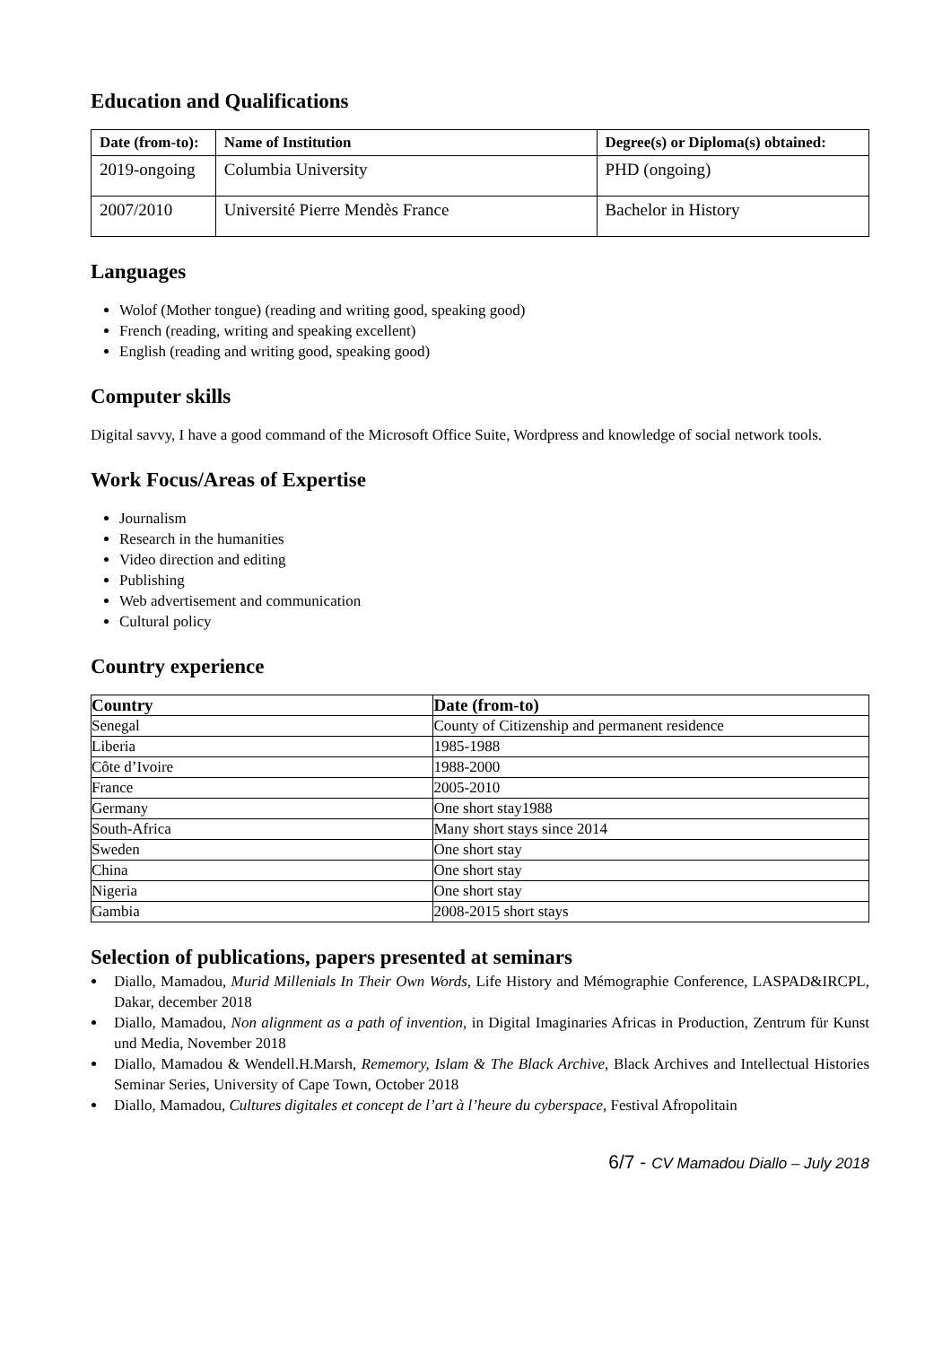Education and Qualifications
| Date (from-to): | Name of Institution | Degree(s) or Diploma(s) obtained: |
| --- | --- | --- |
| 2019-ongoing | Columbia University | PHD (ongoing) |
| 2007/2010 | Université Pierre Mendès France | Bachelor in History |
Languages
Wolof (Mother tongue) (reading and writing good, speaking good)
French (reading, writing and speaking excellent)
English (reading and writing good, speaking good)
Computer skills
Digital savvy, I have a good command of the Microsoft Office Suite, Wordpress and knowledge of social network tools.
Work Focus/Areas of Expertise
Journalism
Research in the humanities
Video direction and editing
Publishing
Web advertisement and communication
Cultural policy
Country experience
| Country | Date (from-to) |
| --- | --- |
| Senegal | County of Citizenship and permanent residence |
| Liberia | 1985-1988 |
| Côte d’Ivoire | 1988-2000 |
| France | 2005-2010 |
| Germany | One short stay1988 |
| South-Africa | Many short stays since 2014 |
| Sweden | One short stay |
| China | One short stay |
| Nigeria | One short stay |
| Gambia | 2008-2015 short stays |
Selection of publications, papers presented at seminars
Diallo, Mamadou, Murid Millenials In Their Own Words, Life History and Mémographie Conference, LASPAD&IRCPL, Dakar, december 2018
Diallo, Mamadou, Non alignment as a path of invention, in Digital Imaginaries Africas in Production, Zentrum für Kunst und Media, November 2018
Diallo, Mamadou & Wendell.H.Marsh, Rememory, Islam & The Black Archive, Black Archives and Intellectual Histories Seminar Series, University of Cape Town, October 2018
Diallo, Mamadou, Cultures digitales et concept de l’art à l’heure du cyberspace, Festival Afropolitain
6/7 - CV Mamadou Diallo – July 2018